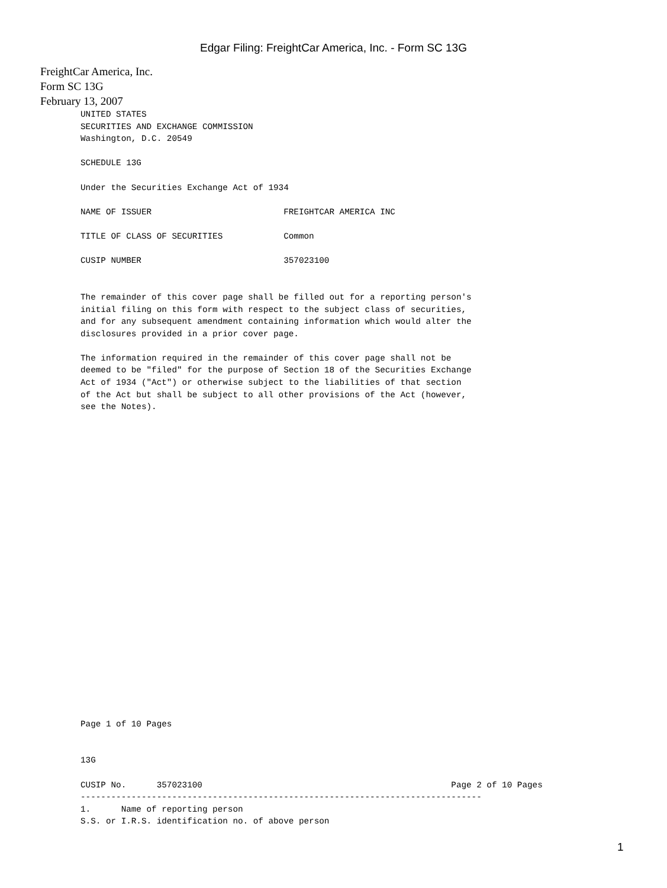Edgar Filing: FreightCar America, Inc. - Form SC 13G
FreightCar America, Inc.
Form SC 13G
February 13, 2007
UNITED STATES
SECURITIES AND EXCHANGE COMMISSION
Washington, D.C. 20549

SCHEDULE 13G

Under the Securities Exchange Act of 1934

NAME OF ISSUER                          FREIGHTCAR AMERICA INC

TITLE OF CLASS OF SECURITIES            Common

CUSIP NUMBER                            357023100


The remainder of this cover page shall be filled out for a reporting person's
initial filing on this form with respect to the subject class of securities,
and for any subsequent amendment containing information which would alter the
disclosures provided in a prior cover page.

The information required in the remainder of this cover page shall not be
deemed to be "filed" for the purpose of Section 18 of the Securities Exchange
Act of 1934 ("Act") or otherwise subject to the liabilities of that section
of the Act but shall be subject to all other provisions of the Act (however,
see the Notes).

























Page 1 of 10 Pages


13G

CUSIP No.      357023100                                                 Page 2 of 10 Pages
-------------------------------------------------------------------------------
1.      Name of reporting person
S.S. or I.R.S. identification no. of above person
1